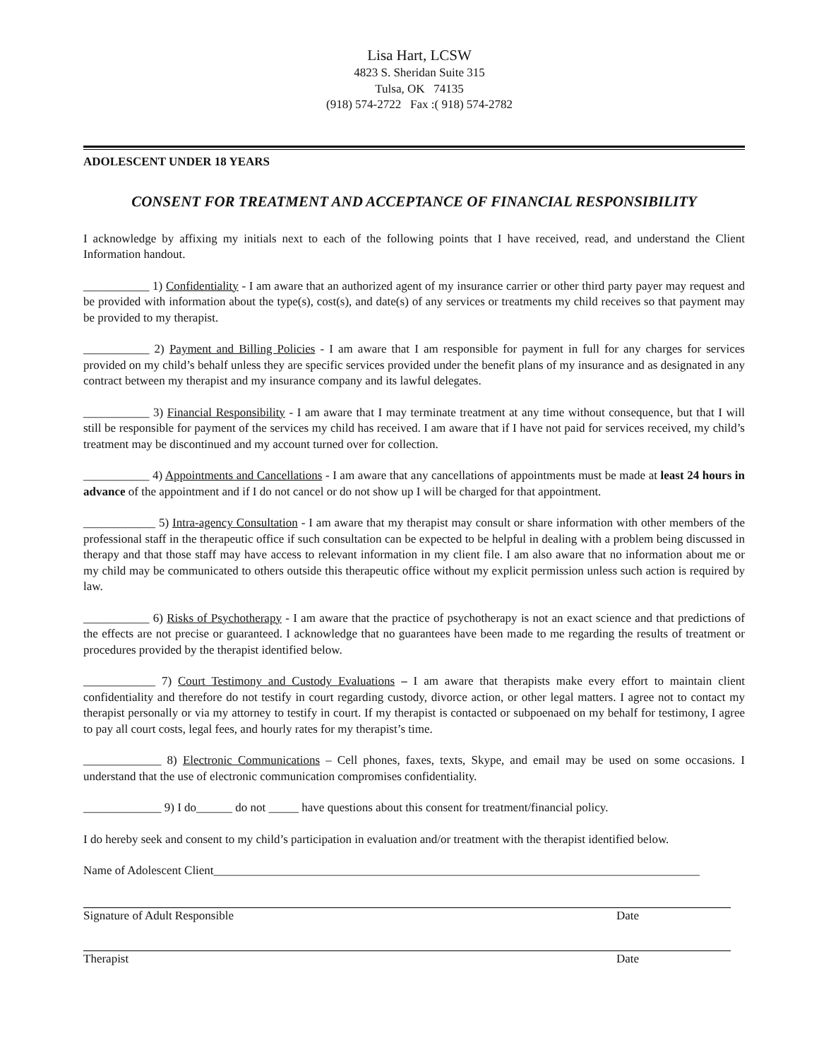Lisa Hart, LCSW
4823 S. Sheridan Suite 315
Tulsa, OK 74135
(918) 574-2722 Fax :( 918) 574-2782
ADOLESCENT UNDER 18 YEARS
CONSENT FOR TREATMENT AND ACCEPTANCE OF FINANCIAL RESPONSIBILITY
I acknowledge by affixing my initials next to each of the following points that I have received, read, and understand the Client Information handout.
___________ 1) Confidentiality - I am aware that an authorized agent of my insurance carrier or other third party payer may request and be provided with information about the type(s), cost(s), and date(s) of any services or treatments my child receives so that payment may be provided to my therapist.
___________ 2) Payment and Billing Policies - I am aware that I am responsible for payment in full for any charges for services provided on my child’s behalf unless they are specific services provided under the benefit plans of my insurance and as designated in any contract between my therapist and my insurance company and its lawful delegates.
___________ 3) Financial Responsibility - I am aware that I may terminate treatment at any time without consequence, but that I will still be responsible for payment of the services my child has received. I am aware that if I have not paid for services received, my child’s treatment may be discontinued and my account turned over for collection.
___________ 4) Appointments and Cancellations - I am aware that any cancellations of appointments must be made at least 24 hours in advance of the appointment and if I do not cancel or do not show up I will be charged for that appointment.
____________ 5) Intra-agency Consultation - I am aware that my therapist may consult or share information with other members of the professional staff in the therapeutic office if such consultation can be expected to be helpful in dealing with a problem being discussed in therapy and that those staff may have access to relevant information in my client file. I am also aware that no information about me or my child may be communicated to others outside this therapeutic office without my explicit permission unless such action is required by law.
___________ 6) Risks of Psychotherapy - I am aware that the practice of psychotherapy is not an exact science and that predictions of the effects are not precise or guaranteed. I acknowledge that no guarantees have been made to me regarding the results of treatment or procedures provided by the therapist identified below.
____________ 7) Court Testimony and Custody Evaluations – I am aware that therapists make every effort to maintain client confidentiality and therefore do not testify in court regarding custody, divorce action, or other legal matters. I agree not to contact my therapist personally or via my attorney to testify in court. If my therapist is contacted or subpoenaed on my behalf for testimony, I agree to pay all court costs, legal fees, and hourly rates for my therapist’s time.
_____________ 8) Electronic Communications – Cell phones, faxes, texts, Skype, and email may be used on some occasions. I understand that the use of electronic communication compromises confidentiality.
_____________ 9) I do______ do not _____ have questions about this consent for treatment/financial policy.
I do hereby seek and consent to my child’s participation in evaluation and/or treatment with the therapist identified below.
Name of Adolescent Client_________________________________________________________________________________
Signature of Adult Responsible Date
Therapist Date